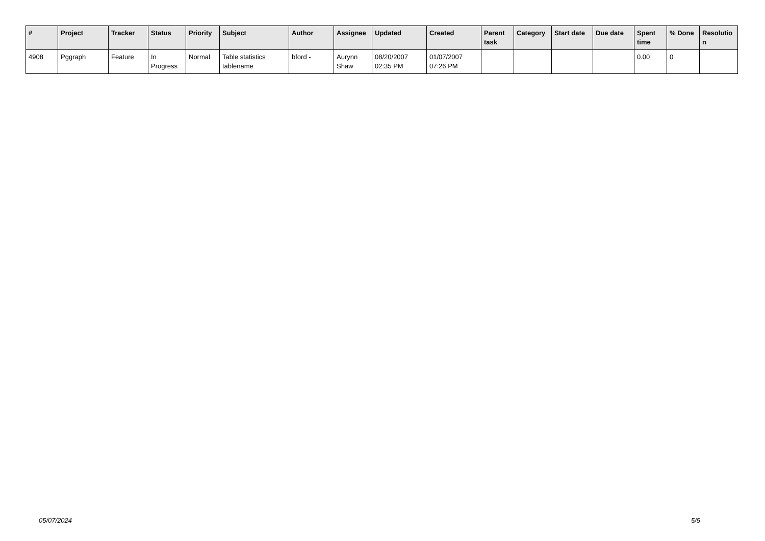| # | Project | Tracker | Status | Priority | Subject | Author | Assignee | Updated | Created | Parent task | Category | Start date | Due date | Spent time | % Done | Resolutio n |
| --- | --- | --- | --- | --- | --- | --- | --- | --- | --- | --- | --- | --- | --- | --- | --- | --- |
| 4908 | Pggraph | Feature | In Progress | Normal | Table statistics tablename | bford - | Aurynn Shaw | 08/20/2007 02:35 PM | 01/07/2007 07:26 PM | | | | | 0.00 | 0 | |
05/07/2024 5/5